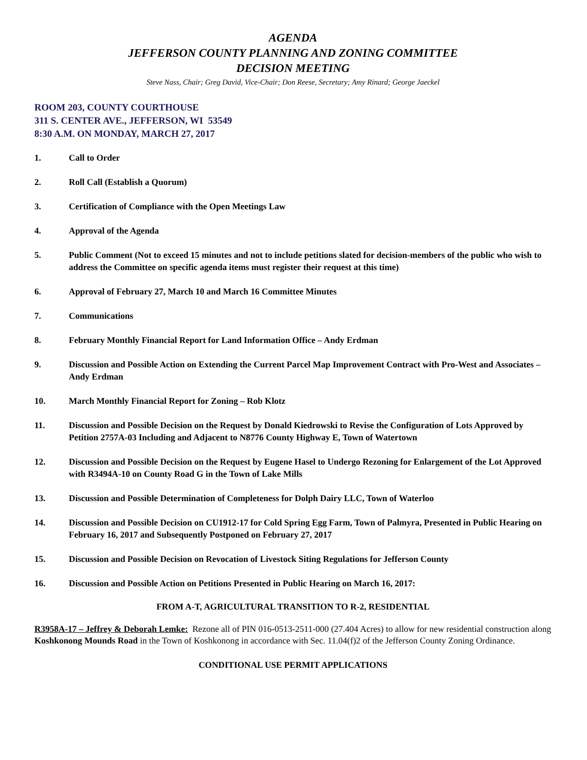AGENDA
JEFFERSON COUNTY PLANNING AND ZONING COMMITTEE
DECISION MEETING
Steve Nass, Chair; Greg David, Vice-Chair; Don Reese, Secretary; Amy Rinard; George Jaeckel
ROOM 203, COUNTY COURTHOUSE
311 S. CENTER AVE., JEFFERSON, WI 53549
8:30 A.M. ON MONDAY, MARCH 27, 2017
1. Call to Order
2. Roll Call (Establish a Quorum)
3. Certification of Compliance with the Open Meetings Law
4. Approval of the Agenda
5. Public Comment (Not to exceed 15 minutes and not to include petitions slated for decision-members of the public who wish to address the Committee on specific agenda items must register their request at this time)
6. Approval of February 27, March 10 and March 16 Committee Minutes
7. Communications
8. February Monthly Financial Report for Land Information Office – Andy Erdman
9. Discussion and Possible Action on Extending the Current Parcel Map Improvement Contract with Pro-West and Associates – Andy Erdman
10. March Monthly Financial Report for Zoning – Rob Klotz
11. Discussion and Possible Decision on the Request by Donald Kiedrowski to Revise the Configuration of Lots Approved by Petition 2757A-03 Including and Adjacent to N8776 County Highway E, Town of Watertown
12. Discussion and Possible Decision on the Request by Eugene Hasel to Undergo Rezoning for Enlargement of the Lot Approved with R3494A-10 on County Road G in the Town of Lake Mills
13. Discussion and Possible Determination of Completeness for Dolph Dairy LLC, Town of Waterloo
14. Discussion and Possible Decision on CU1912-17 for Cold Spring Egg Farm, Town of Palmyra, Presented in Public Hearing on February 16, 2017 and Subsequently Postponed on February 27, 2017
15. Discussion and Possible Decision on Revocation of Livestock Siting Regulations for Jefferson County
16. Discussion and Possible Action on Petitions Presented in Public Hearing on March 16, 2017:
FROM A-T, AGRICULTURAL TRANSITION TO R-2, RESIDENTIAL
R3958A-17 – Jeffrey & Deborah Lemke: Rezone all of PIN 016-0513-2511-000 (27.404 Acres) to allow for new residential construction along Koshkonong Mounds Road in the Town of Koshkonong in accordance with Sec. 11.04(f)2 of the Jefferson County Zoning Ordinance.
CONDITIONAL USE PERMIT APPLICATIONS